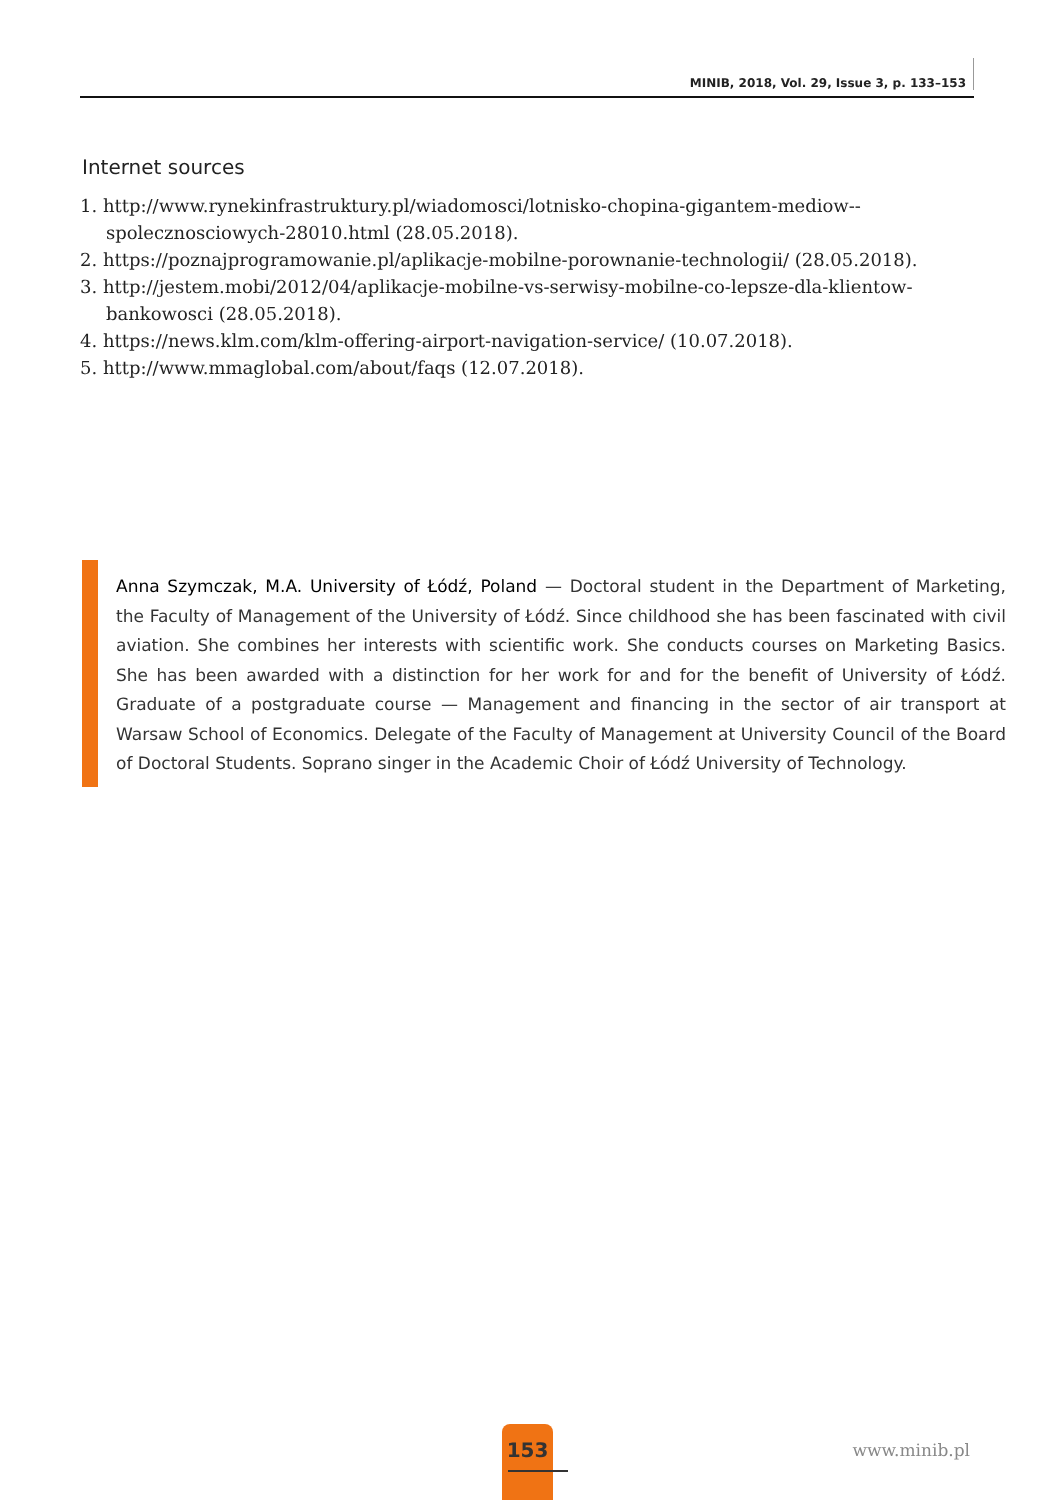MINIB, 2018, Vol. 29, Issue 3, p. 133–153
Internet sources
1. http://www.rynekinfrastruktury.pl/wiadomosci/lotnisko-chopina-gigantem-mediow--spolecznosciowych-28010.html (28.05.2018).
2. https://poznajprogramowanie.pl/aplikacje-mobilne-porownanie-technologii/ (28.05.2018).
3. http://jestem.mobi/2012/04/aplikacje-mobilne-vs-serwisy-mobilne-co-lepsze-dla-klientow-bankowosci (28.05.2018).
4. https://news.klm.com/klm-offering-airport-navigation-service/ (10.07.2018).
5. http://www.mmaglobal.com/about/faqs (12.07.2018).
Anna Szymczak, M.A. University of Łódź, Poland — Doctoral student in the Department of Marketing, the Faculty of Management of the University of Łódź. Since childhood she has been fascinated with civil aviation. She combines her interests with scientific work. She conducts courses on Marketing Basics. She has been awarded with a distinction for her work for and for the benefit of University of Łódź. Graduate of a postgraduate course — Management and financing in the sector of air transport at Warsaw School of Economics. Delegate of the Faculty of Management at University Council of the Board of Doctoral Students. Soprano singer in the Academic Choir of Łódź University of Technology.
153
www.minib.pl